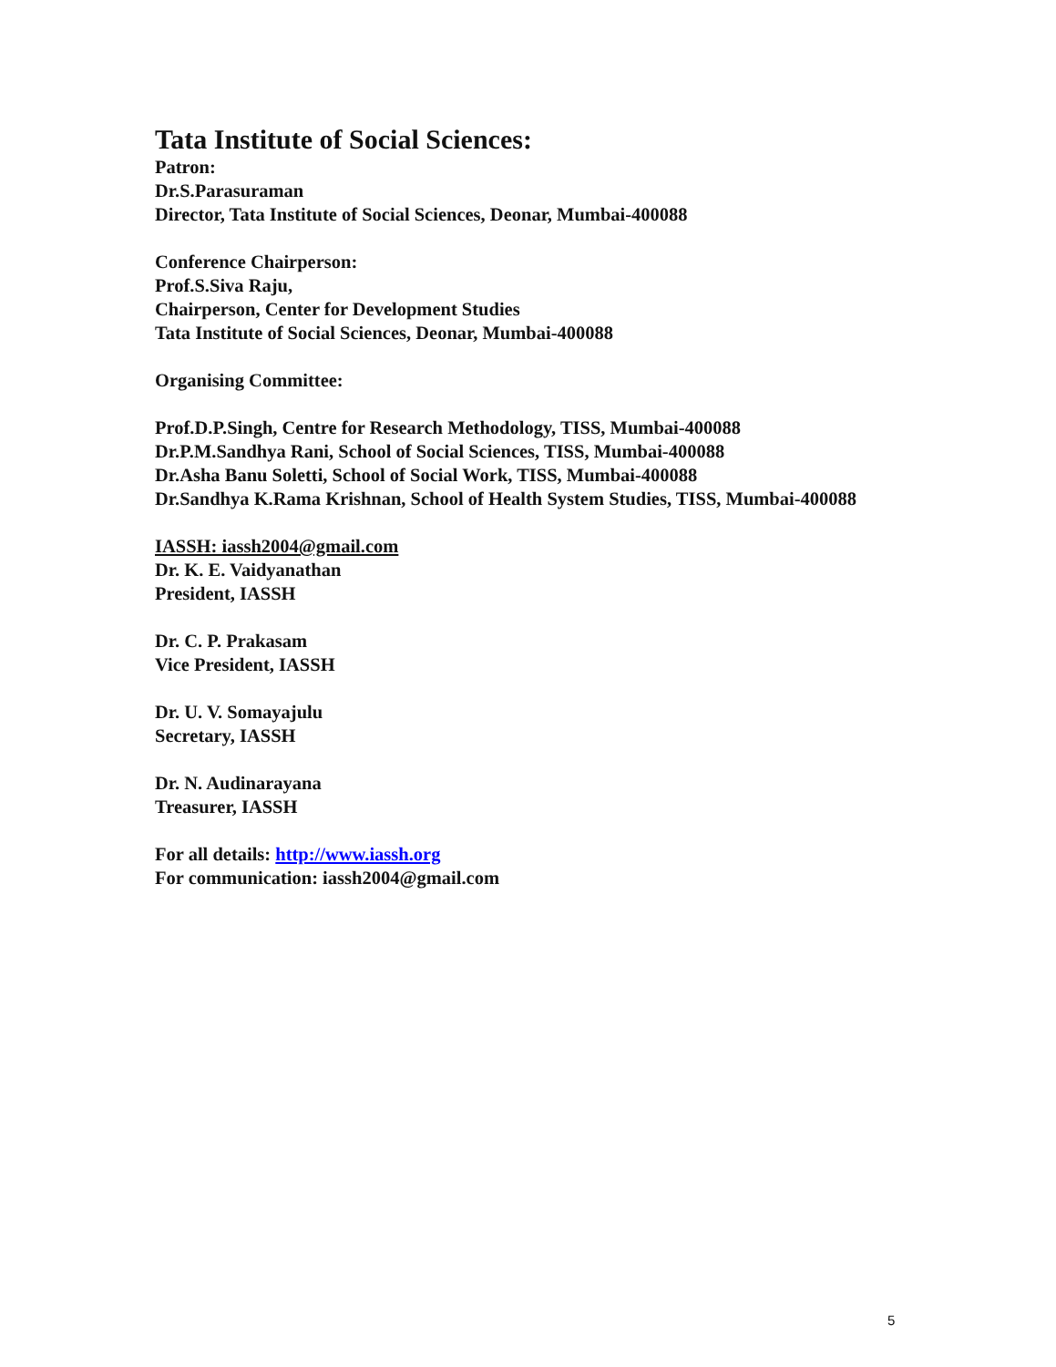Tata Institute of Social Sciences:
Patron:
Dr.S.Parasuraman
Director, Tata Institute of Social Sciences, Deonar, Mumbai-400088
Conference Chairperson:
Prof.S.Siva Raju,
Chairperson, Center for Development Studies
Tata Institute of Social Sciences, Deonar, Mumbai-400088
Organising Committee:
Prof.D.P.Singh, Centre for Research Methodology, TISS, Mumbai-400088
Dr.P.M.Sandhya Rani, School of Social Sciences, TISS, Mumbai-400088
Dr.Asha Banu Soletti, School of Social Work, TISS, Mumbai-400088
Dr.Sandhya K.Rama Krishnan, School of Health System Studies, TISS, Mumbai-400088
IASSH: iassh2004@gmail.com
Dr. K. E. Vaidyanathan
President, IASSH
Dr. C. P. Prakasam
Vice President, IASSH
Dr. U. V. Somayajulu
Secretary, IASSH
Dr. N. Audinarayana
Treasurer, IASSH
For all details: http://www.iassh.org
For communication: iassh2004@gmail.com
5